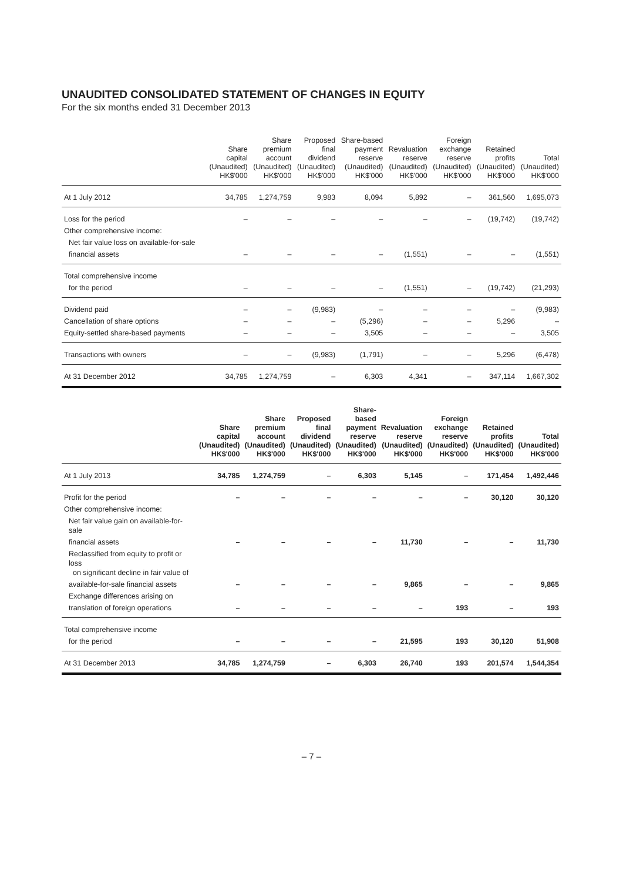UNAUDITED CONSOLIDATED STATEMENT OF CHANGES IN EQUITY
For the six months ended 31 December 2013
| | Share capital (Unaudited) HK$'000 | Share premium account (Unaudited) HK$'000 | Proposed final dividend (Unaudited) HK$'000 | Share-based payment reserve (Unaudited) HK$'000 | Revaluation reserve (Unaudited) HK$'000 | Foreign exchange reserve (Unaudited) HK$'000 | Retained profits (Unaudited) HK$'000 | Total (Unaudited) HK$'000 |
| --- | --- | --- | --- | --- | --- | --- | --- | --- |
| At 1 July 2012 | 34,785 | 1,274,759 | 9,983 | 8,094 | 5,892 | – | 361,560 | 1,695,073 |
| Loss for the period | – | – | – | – | – | – | (19,742) | (19,742) |
| Other comprehensive income: | | | | | | | | |
| Net fair value loss on available-for-sale | | | | | | | | |
| financial assets | – | – | – | – | (1,551) | – | – | (1,551) |
| Total comprehensive income | | | | | | | | |
| for the period | – | – | – | – | (1,551) | – | (19,742) | (21,293) |
| Dividend paid | – | – | (9,983) | – | – | – | – | (9,983) |
| Cancellation of share options | – | – | – | (5,296) | – | – | 5,296 | – |
| Equity-settled share-based payments | – | – | – | 3,505 | – | – | – | 3,505 |
| Transactions with owners | – | – | (9,983) | (1,791) | – | – | 5,296 | (6,478) |
| At 31 December 2012 | 34,785 | 1,274,759 | – | 6,303 | 4,341 | – | 347,114 | 1,667,302 |
| | Share capital (Unaudited) HK$'000 | Share premium account (Unaudited) HK$'000 | Proposed final dividend (Unaudited) HK$'000 | Share-based payment reserve (Unaudited) HK$'000 | Revaluation reserve (Unaudited) HK$'000 | Foreign exchange reserve (Unaudited) HK$'000 | Retained profits (Unaudited) HK$'000 | Total (Unaudited) HK$'000 |
| --- | --- | --- | --- | --- | --- | --- | --- | --- |
| At 1 July 2013 | 34,785 | 1,274,759 | – | 6,303 | 5,145 | – | 171,454 | 1,492,446 |
| Profit for the period | – | – | – | – | – | – | 30,120 | 30,120 |
| Other comprehensive income: | | | | | | | | |
| Net fair value gain on available-for-sale | | | | | | | | |
| financial assets | – | – | – | – | 11,730 | – | – | 11,730 |
| Reclassified from equity to profit or loss on significant decline in fair value of | | | | | | | | |
| available-for-sale financial assets | – | – | – | – | 9,865 | – | – | 9,865 |
| Exchange differences arising on | | | | | | | | |
| translation of foreign operations | – | – | – | – | – | 193 | – | 193 |
| Total comprehensive income | | | | | | | | |
| for the period | – | – | – | – | 21,595 | 193 | 30,120 | 51,908 |
| At 31 December 2013 | 34,785 | 1,274,759 | – | 6,303 | 26,740 | 193 | 201,574 | 1,544,354 |
– 7 –